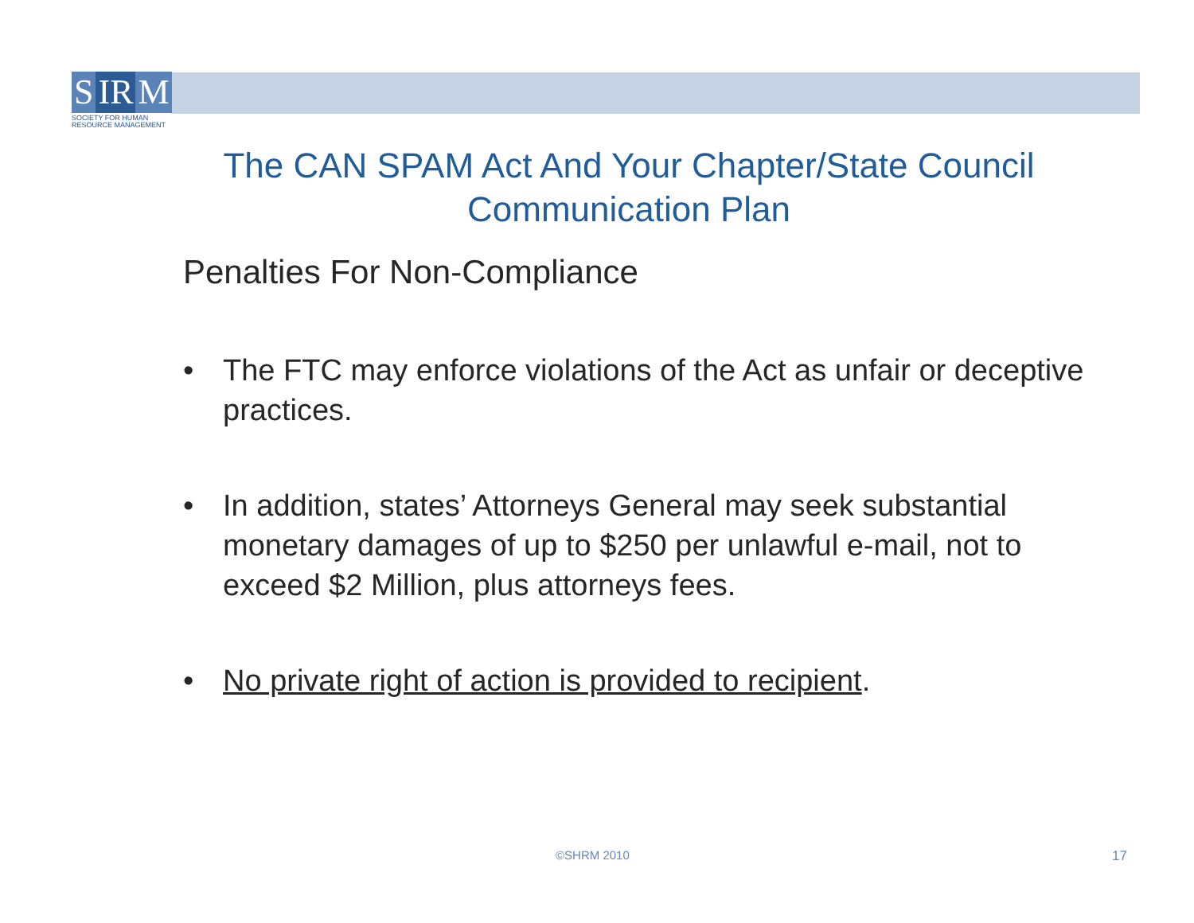S IR M
SOCIETY FOR HUMAN RESOURCE MANAGEMENT
The CAN SPAM Act And Your Chapter/State Council Communication Plan
Penalties For Non-Compliance
• The FTC may enforce violations of the Act as unfair or deceptive practices.
• In addition, states’ Attorneys General may seek substantial monetary damages of up to $250 per unlawful e-mail, not to exceed $2 Million, plus attorneys fees.
• No private right of action is provided to recipient.
©SHRM 2010 17